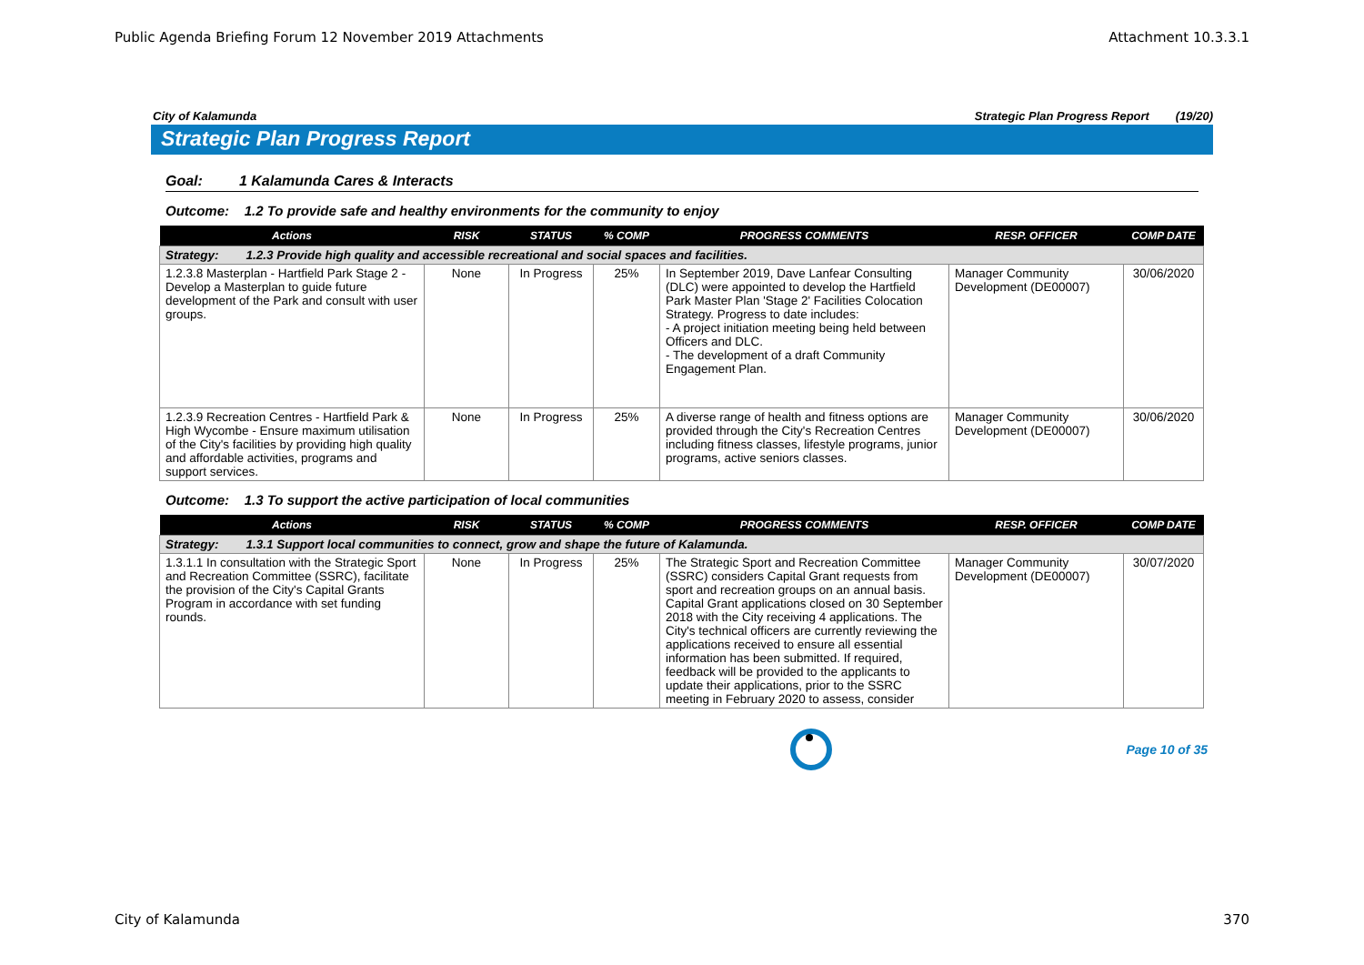Public Agenda Briefing Forum 12 November 2019 Attachments Attachment 10.3.3.1
City of Kalamunda Strategic Plan Progress Report (19/20)
Strategic Plan Progress Report
Goal: 1 Kalamunda Cares & Interacts
Outcome: 1.2 To provide safe and healthy environments for the community to enjoy
| Actions | RISK | STATUS | % COMP | PROGRESS COMMENTS | RESP. OFFICER | COMP DATE |
| --- | --- | --- | --- | --- | --- | --- |
| Strategy: 1.2.3 Provide high quality and accessible recreational and social spaces and facilities. | | | | | | |
| 1.2.3.8 Masterplan - Hartfield Park Stage 2 - Develop a Masterplan to guide future development of the Park and consult with user groups. | None | In Progress | 25% | In September 2019, Dave Lanfear Consulting (DLC) were appointed to develop the Hartfield Park Master Plan 'Stage 2' Facilities Colocation Strategy. Progress to date includes: - A project initiation meeting being held between Officers and DLC. - The development of a draft Community Engagement Plan. | Manager Community Development (DE00007) | 30/06/2020 |
| 1.2.3.9 Recreation Centres - Hartfield Park & High Wycombe - Ensure maximum utilisation of the City's facilities by providing high quality and affordable activities, programs and support services. | None | In Progress | 25% | A diverse range of health and fitness options are provided through the City's Recreation Centres including fitness classes, lifestyle programs, junior programs, active seniors classes. | Manager Community Development (DE00007) | 30/06/2020 |
Outcome: 1.3 To support the active participation of local communities
| Actions | RISK | STATUS | % COMP | PROGRESS COMMENTS | RESP. OFFICER | COMP DATE |
| --- | --- | --- | --- | --- | --- | --- |
| Strategy: 1.3.1 Support local communities to connect, grow and shape the future of Kalamunda. | | | | | | |
| 1.3.1.1 In consultation with the Strategic Sport and Recreation Committee (SSRC), facilitate the provision of the City's Capital Grants Program in accordance with set funding rounds. | None | In Progress | 25% | The Strategic Sport and Recreation Committee (SSRC) considers Capital Grant requests from sport and recreation groups on an annual basis. Capital Grant applications closed on 30 September 2018 with the City receiving 4 applications. The City's technical officers are currently reviewing the applications received to ensure all essential information has been submitted. If required, feedback will be provided to the applicants to update their applications, prior to the SSRC meeting in February 2020 to assess, consider | Manager Community Development (DE00007) | 30/07/2020 |
Page 10 of 35
City of Kalamunda 370